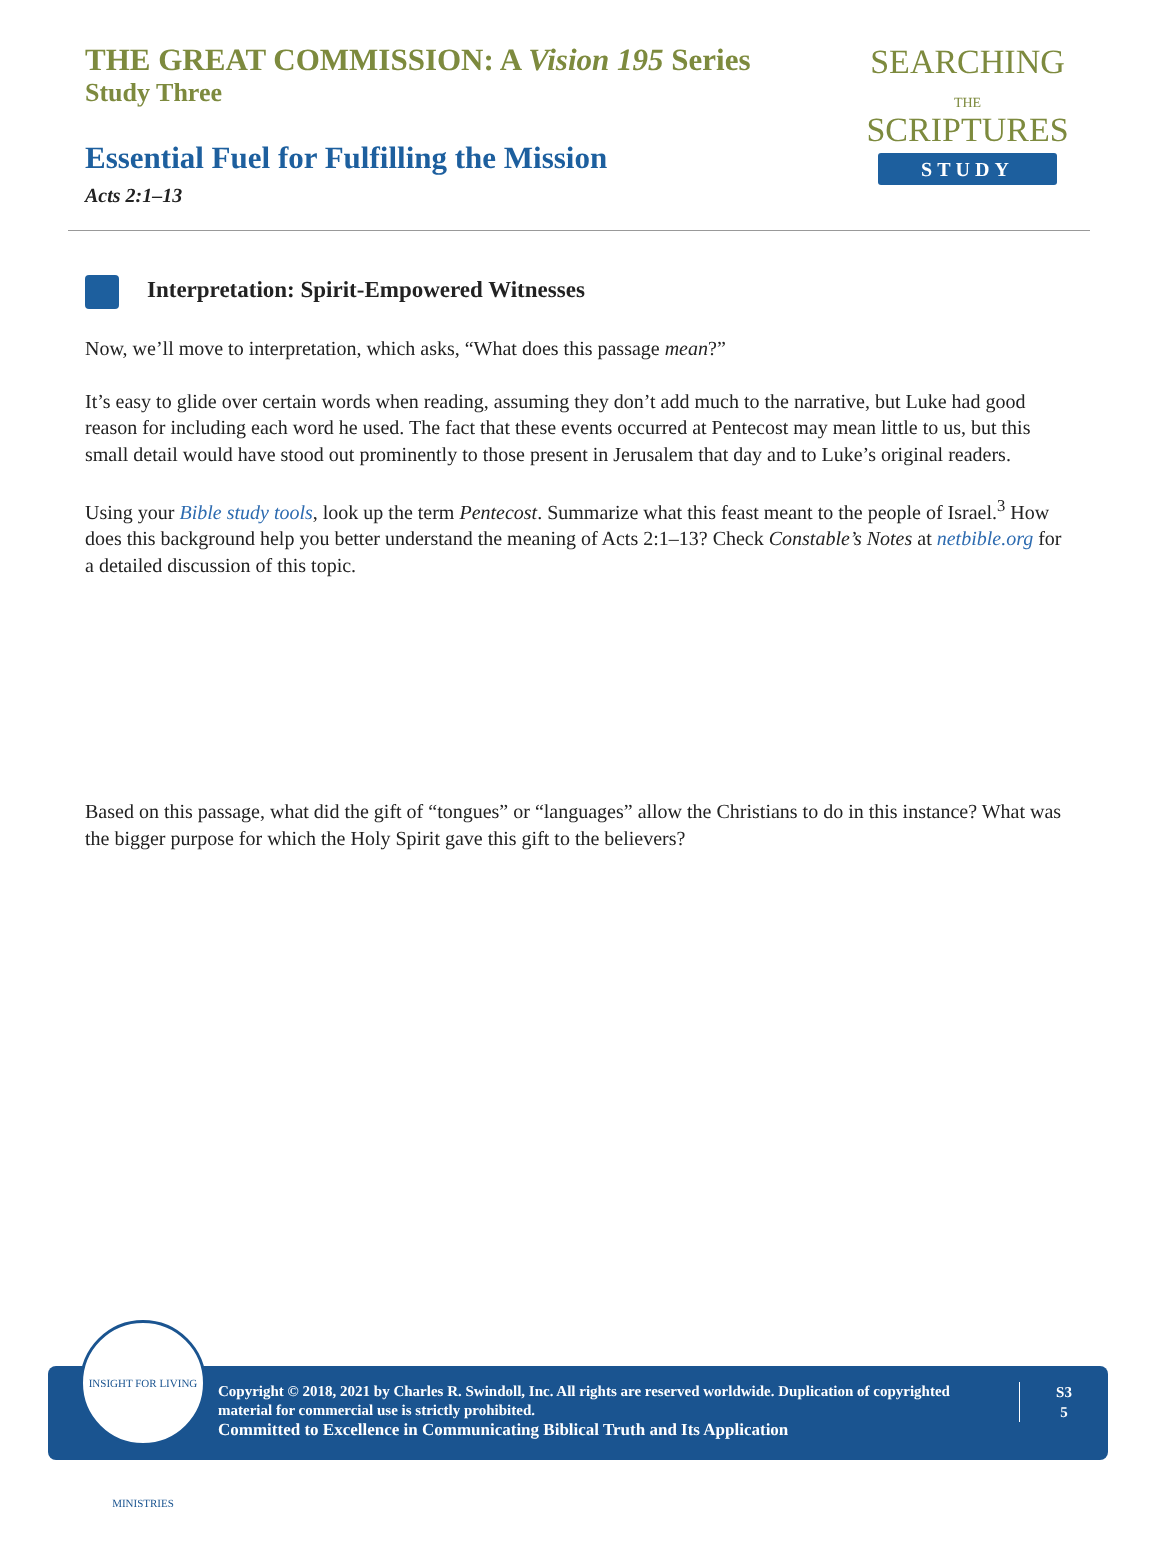THE GREAT COMMISSION: A Vision 195 Series
Study Three
Essential Fuel for Fulfilling the Mission
Acts 2:1–13
SEARCHING
THE
SCRIPTURES
STUDY
Interpretation: Spirit-Empowered Witnesses
Now, we’ll move to interpretation, which asks, “What does this passage mean?”
It’s easy to glide over certain words when reading, assuming they don’t add much to the narrative, but Luke had good reason for including each word he used. The fact that these events occurred at Pentecost may mean little to us, but this small detail would have stood out prominently to those present in Jerusalem that day and to Luke’s original readers.
Using your Bible study tools, look up the term Pentecost. Summarize what this feast meant to the people of Israel.<sup>3</sup> How does this background help you better understand the meaning of Acts 2:1–13? Check Constable’s Notes at netbible.org for a detailed discussion of this topic.
Based on this passage, what did the gift of “tongues” or “languages” allow the Christians to do in this instance? What was the bigger purpose for which the Holy Spirit gave this gift to the believers?
Copyright © 2018, 2021 by Charles R. Swindoll, Inc. All rights are reserved worldwide. Duplication of copyrighted material for commercial use is strictly prohibited.
Committed to Excellence in Communicating Biblical Truth and Its Application
S3
5
INSIGHT FOR LIVING MINISTRIES